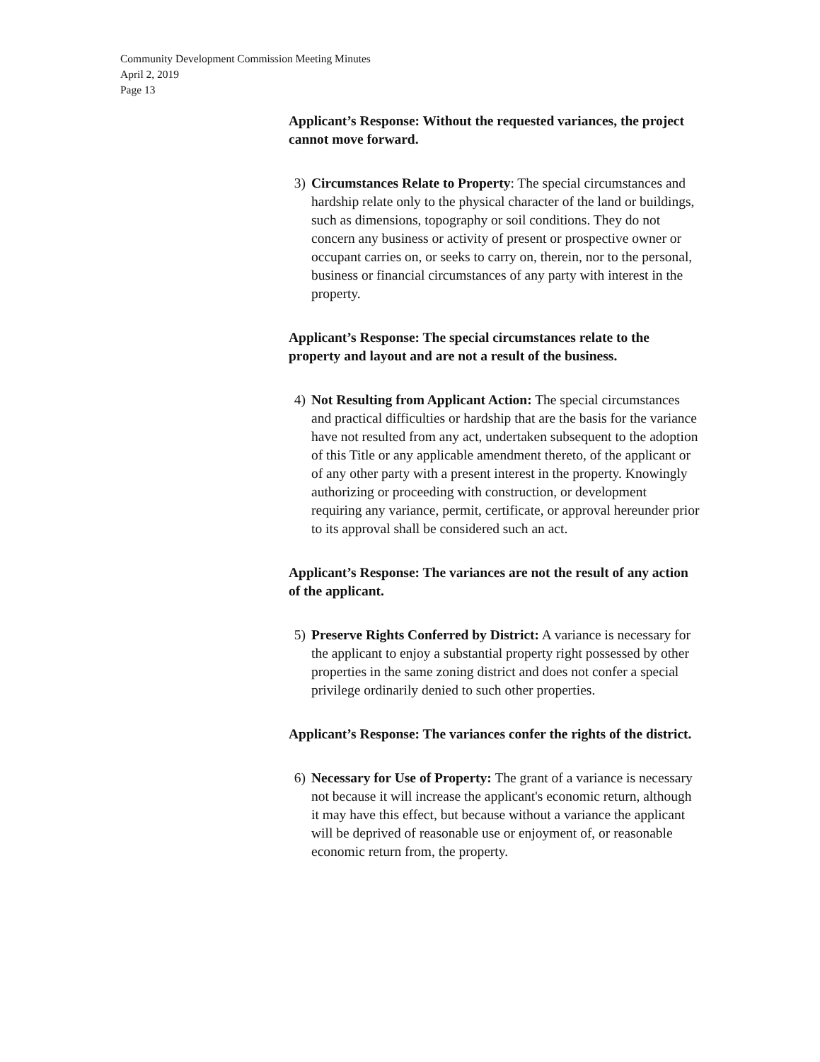Community Development Commission Meeting Minutes
April 2, 2019
Page 13
Applicant’s Response: Without the requested variances, the project cannot move forward.
3) Circumstances Relate to Property: The special circumstances and hardship relate only to the physical character of the land or buildings, such as dimensions, topography or soil conditions. They do not concern any business or activity of present or prospective owner or occupant carries on, or seeks to carry on, therein, nor to the personal, business or financial circumstances of any party with interest in the property.
Applicant’s Response: The special circumstances relate to the property and layout and are not a result of the business.
4) Not Resulting from Applicant Action: The special circumstances and practical difficulties or hardship that are the basis for the variance have not resulted from any act, undertaken subsequent to the adoption of this Title or any applicable amendment thereto, of the applicant or of any other party with a present interest in the property. Knowingly authorizing or proceeding with construction, or development requiring any variance, permit, certificate, or approval hereunder prior to its approval shall be considered such an act.
Applicant’s Response: The variances are not the result of any action of the applicant.
5) Preserve Rights Conferred by District: A variance is necessary for the applicant to enjoy a substantial property right possessed by other properties in the same zoning district and does not confer a special privilege ordinarily denied to such other properties.
Applicant’s Response: The variances confer the rights of the district.
6) Necessary for Use of Property: The grant of a variance is necessary not because it will increase the applicant's economic return, although it may have this effect, but because without a variance the applicant will be deprived of reasonable use or enjoyment of, or reasonable economic return from, the property.